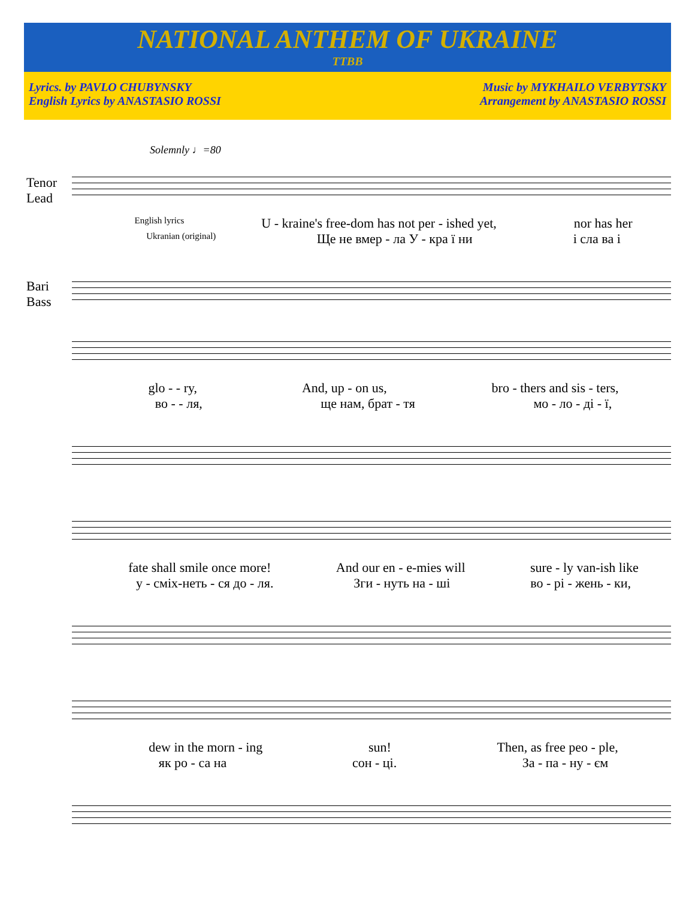NATIONAL ANTHEM OF UKRAINE
TTBB
Lyrics. by PAVLO CHUBYNSKY
English Lyrics by ANASTASIO ROSSI
Music by MYKHAILO VERBYTSKY
Arrangement by ANASTASIO ROSSI
Solemnly ♩=80
Tenor
Lead
English lyrics U - kraine's free-dom has not per - ished yet, nor has her
Ukranian (original) Ще не вмер - ла У - кра ї ни і сла ва і
Bari
Bass
glo - - ry, And, up - on us, bro - thers and sis - ters,
во - - ля, ще нам, брат - тя мо - ло - ді - ї,
fate shall smile once more! And our en - e-mies will sure - ly van-ish like
у - сміх-неть - ся до - ля. Зги - нуть на - ші во - рі - жень - ки,
dew in the morn - ing sun! Then, as free peo - ple,
як ро - са на сон - ці. За - па - ну - єм